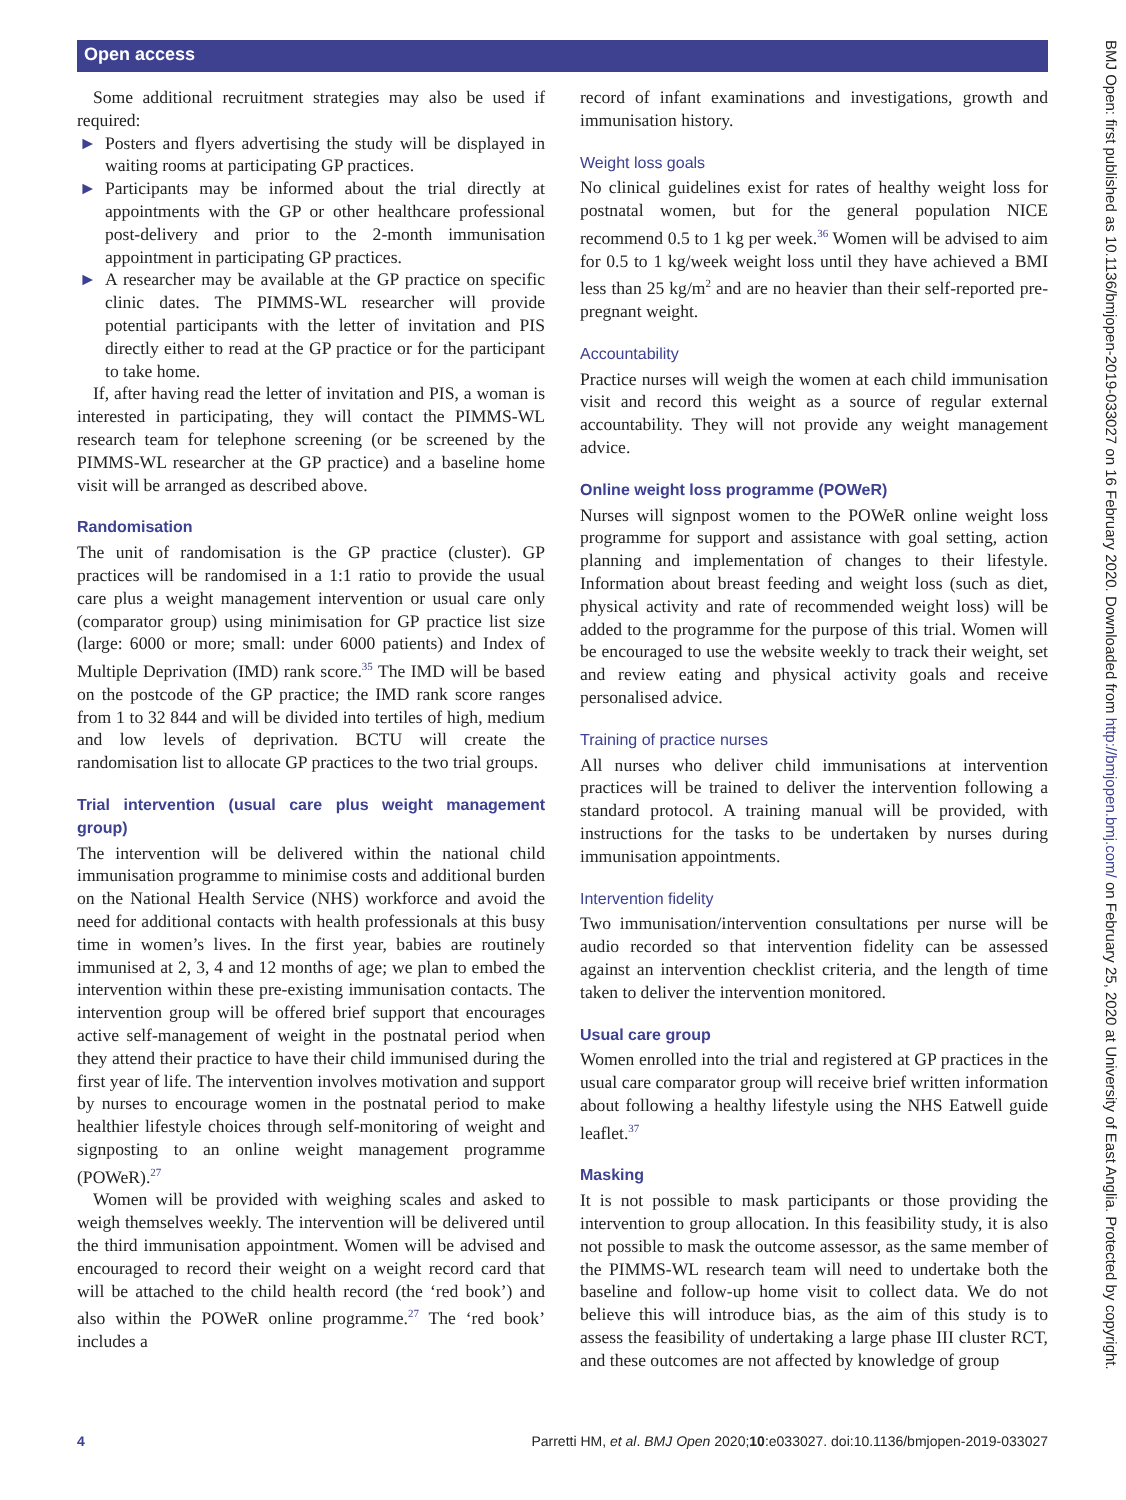Open access
Some additional recruitment strategies may also be used if required:
► Posters and flyers advertising the study will be displayed in waiting rooms at participating GP practices.
► Participants may be informed about the trial directly at appointments with the GP or other healthcare professional post-delivery and prior to the 2-month immunisation appointment in participating GP practices.
► A researcher may be available at the GP practice on specific clinic dates. The PIMMS-WL researcher will provide potential participants with the letter of invitation and PIS directly either to read at the GP practice or for the participant to take home.
If, after having read the letter of invitation and PIS, a woman is interested in participating, they will contact the PIMMS-WL research team for telephone screening (or be screened by the PIMMS-WL researcher at the GP practice) and a baseline home visit will be arranged as described above.
Randomisation
The unit of randomisation is the GP practice (cluster). GP practices will be randomised in a 1:1 ratio to provide the usual care plus a weight management intervention or usual care only (comparator group) using minimisation for GP practice list size (large: 6000 or more; small: under 6000 patients) and Index of Multiple Deprivation (IMD) rank score.<sup>35</sup> The IMD will be based on the postcode of the GP practice; the IMD rank score ranges from 1 to 32 844 and will be divided into tertiles of high, medium and low levels of deprivation. BCTU will create the randomisation list to allocate GP practices to the two trial groups.
Trial intervention (usual care plus weight management group)
The intervention will be delivered within the national child immunisation programme to minimise costs and additional burden on the National Health Service (NHS) workforce and avoid the need for additional contacts with health professionals at this busy time in women’s lives. In the first year, babies are routinely immunised at 2, 3, 4 and 12 months of age; we plan to embed the intervention within these pre-existing immunisation contacts. The intervention group will be offered brief support that encourages active self-management of weight in the postnatal period when they attend their practice to have their child immunised during the first year of life. The intervention involves motivation and support by nurses to encourage women in the postnatal period to make healthier lifestyle choices through self-monitoring of weight and signposting to an online weight management programme (POWeR).<sup>27</sup>
Women will be provided with weighing scales and asked to weigh themselves weekly. The intervention will be delivered until the third immunisation appointment. Women will be advised and encouraged to record their weight on a weight record card that will be attached to the child health record (the ‘red book’) and also within the POWeR online programme.<sup>27</sup> The ‘red book’ includes a
record of infant examinations and investigations, growth and immunisation history.
Weight loss goals
No clinical guidelines exist for rates of healthy weight loss for postnatal women, but for the general population NICE recommend 0.5 to 1 kg per week.<sup>36</sup> Women will be advised to aim for 0.5 to 1 kg/week weight loss until they have achieved a BMI less than 25 kg/m<sup>2</sup> and are no heavier than their self-reported pre-pregnant weight.
Accountability
Practice nurses will weigh the women at each child immunisation visit and record this weight as a source of regular external accountability. They will not provide any weight management advice.
Online weight loss programme (POWeR)
Nurses will signpost women to the POWeR online weight loss programme for support and assistance with goal setting, action planning and implementation of changes to their lifestyle. Information about breast feeding and weight loss (such as diet, physical activity and rate of recommended weight loss) will be added to the programme for the purpose of this trial. Women will be encouraged to use the website weekly to track their weight, set and review eating and physical activity goals and receive personalised advice.
Training of practice nurses
All nurses who deliver child immunisations at intervention practices will be trained to deliver the intervention following a standard protocol. A training manual will be provided, with instructions for the tasks to be undertaken by nurses during immunisation appointments.
Intervention fidelity
Two immunisation/intervention consultations per nurse will be audio recorded so that intervention fidelity can be assessed against an intervention checklist criteria, and the length of time taken to deliver the intervention monitored.
Usual care group
Women enrolled into the trial and registered at GP practices in the usual care comparator group will receive brief written information about following a healthy lifestyle using the NHS Eatwell guide leaflet.<sup>37</sup>
Masking
It is not possible to mask participants or those providing the intervention to group allocation. In this feasibility study, it is also not possible to mask the outcome assessor, as the same member of the PIMMS-WL research team will need to undertake both the baseline and follow-up home visit to collect data. We do not believe this will introduce bias, as the aim of this study is to assess the feasibility of undertaking a large phase III cluster RCT, and these outcomes are not affected by knowledge of group
4 Parretti HM, et al. BMJ Open 2020;10:e033027. doi:10.1136/bmjopen-2019-033027
BMJ Open: first published as 10.1136/bmjopen-2019-033027 on 16 February 2020. Downloaded from http://bmjopen.bmj.com/ on February 25, 2020 at University of East Anglia. Protected by copyright.